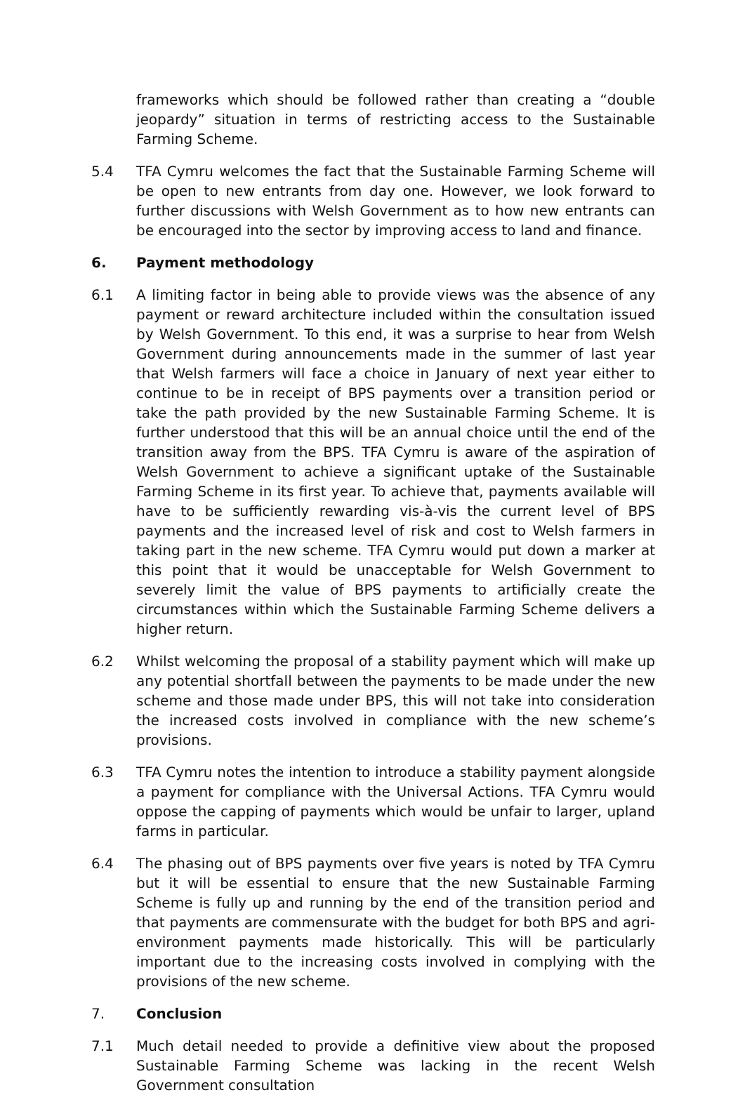frameworks which should be followed rather than creating a “double jeopardy” situation in terms of restricting access to the Sustainable Farming Scheme.
5.4 TFA Cymru welcomes the fact that the Sustainable Farming Scheme will be open to new entrants from day one. However, we look forward to further discussions with Welsh Government as to how new entrants can be encouraged into the sector by improving access to land and finance.
6. Payment methodology
6.1 A limiting factor in being able to provide views was the absence of any payment or reward architecture included within the consultation issued by Welsh Government. To this end, it was a surprise to hear from Welsh Government during announcements made in the summer of last year that Welsh farmers will face a choice in January of next year either to continue to be in receipt of BPS payments over a transition period or take the path provided by the new Sustainable Farming Scheme. It is further understood that this will be an annual choice until the end of the transition away from the BPS. TFA Cymru is aware of the aspiration of Welsh Government to achieve a significant uptake of the Sustainable Farming Scheme in its first year. To achieve that, payments available will have to be sufficiently rewarding vis-à-vis the current level of BPS payments and the increased level of risk and cost to Welsh farmers in taking part in the new scheme. TFA Cymru would put down a marker at this point that it would be unacceptable for Welsh Government to severely limit the value of BPS payments to artificially create the circumstances within which the Sustainable Farming Scheme delivers a higher return.
6.2 Whilst welcoming the proposal of a stability payment which will make up any potential shortfall between the payments to be made under the new scheme and those made under BPS, this will not take into consideration the increased costs involved in compliance with the new scheme’s provisions.
6.3 TFA Cymru notes the intention to introduce a stability payment alongside a payment for compliance with the Universal Actions. TFA Cymru would oppose the capping of payments which would be unfair to larger, upland farms in particular.
6.4 The phasing out of BPS payments over five years is noted by TFA Cymru but it will be essential to ensure that the new Sustainable Farming Scheme is fully up and running by the end of the transition period and that payments are commensurate with the budget for both BPS and agri-environment payments made historically. This will be particularly important due to the increasing costs involved in complying with the provisions of the new scheme.
7. Conclusion
7.1 Much detail needed to provide a definitive view about the proposed Sustainable Farming Scheme was lacking in the recent Welsh Government consultation